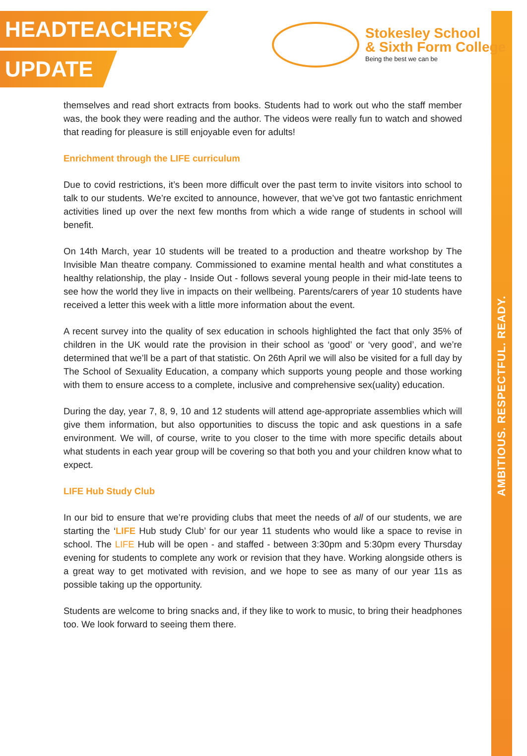AMBITIOUS. RESPECTFUL. READY.
Stokesley School
& Sixth Form College
Being the best we can be
HEADTEACHER’S
UPDATE
themselves and read short extracts from books. Students had to work out who the staff member was, the book they were reading and the author. The videos were really fun to watch and showed that reading for pleasure is still enjoyable even for adults!
Enrichment through the LIFE curriculum
Due to covid restrictions, it’s been more difficult over the past term to invite visitors into school to talk to our students. We’re excited to announce, however, that we’ve got two fantastic enrichment activities lined up over the next few months from which a wide range of students in school will benefit.
On 14th March, year 10 students will be treated to a production and theatre workshop by The Invisible Man theatre company. Commissioned to examine mental health and what constitutes a healthy relationship, the play - Inside Out - follows several young people in their mid-late teens to see how the world they live in impacts on their wellbeing. Parents/carers of year 10 students have received a letter this week with a little more information about the event.
A recent survey into the quality of sex education in schools highlighted the fact that only 35% of children in the UK would rate the provision in their school as ‘good’ or ‘very good’, and we’re determined that we’ll be a part of that statistic. On 26th April we will also be visited for a full day by The School of Sexuality Education, a company which supports young people and those working with them to ensure access to a complete, inclusive and comprehensive sex(uality) education.
During the day, year 7, 8, 9, 10 and 12 students will attend age-appropriate assemblies which will give them information, but also opportunities to discuss the topic and ask questions in a safe environment. We will, of course, write to you closer to the time with more specific details about what students in each year group will be covering so that both you and your children know what to expect.
LIFE Hub Study Club
In our bid to ensure that we’re providing clubs that meet the needs of all of our students, we are starting the ‘LIFE Hub study Club’ for our year 11 students who would like a space to revise in school. The LIFE Hub will be open - and staffed - between 3:30pm and 5:30pm every Thursday evening for students to complete any work or revision that they have. Working alongside others is a great way to get motivated with revision, and we hope to see as many of our year 11s as possible taking up the opportunity.
Students are welcome to bring snacks and, if they like to work to music, to bring their headphones too. We look forward to seeing them there.